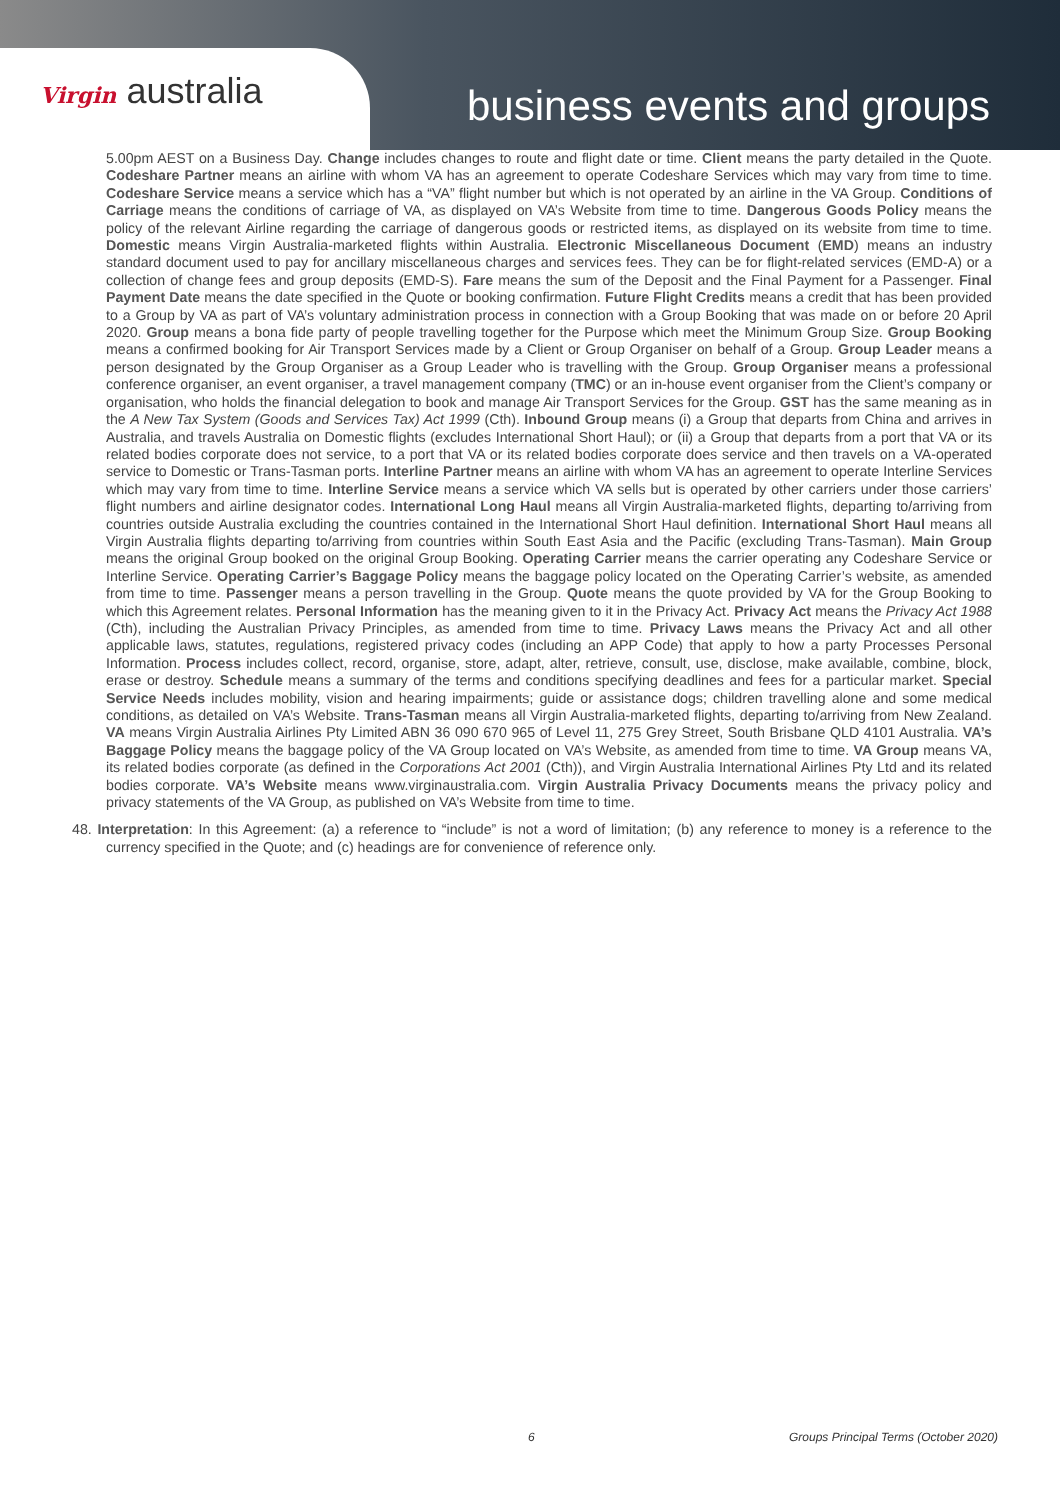Virgin australia
business events and groups
5.00pm AEST on a Business Day. Change includes changes to route and flight date or time. Client means the party detailed in the Quote. Codeshare Partner means an airline with whom VA has an agreement to operate Codeshare Services which may vary from time to time. Codeshare Service means a service which has a “VA” flight number but which is not operated by an airline in the VA Group. Conditions of Carriage means the conditions of carriage of VA, as displayed on VA’s Website from time to time. Dangerous Goods Policy means the policy of the relevant Airline regarding the carriage of dangerous goods or restricted items, as displayed on its website from time to time. Domestic means Virgin Australia-marketed flights within Australia. Electronic Miscellaneous Document (EMD) means an industry standard document used to pay for ancillary miscellaneous charges and services fees. They can be for flight-related services (EMD-A) or a collection of change fees and group deposits (EMD-S). Fare means the sum of the Deposit and the Final Payment for a Passenger. Final Payment Date means the date specified in the Quote or booking confirmation. Future Flight Credits means a credit that has been provided to a Group by VA as part of VA’s voluntary administration process in connection with a Group Booking that was made on or before 20 April 2020. Group means a bona fide party of people travelling together for the Purpose which meet the Minimum Group Size. Group Booking means a confirmed booking for Air Transport Services made by a Client or Group Organiser on behalf of a Group. Group Leader means a person designated by the Group Organiser as a Group Leader who is travelling with the Group. Group Organiser means a professional conference organiser, an event organiser, a travel management company (TMC) or an in-house event organiser from the Client’s company or organisation, who holds the financial delegation to book and manage Air Transport Services for the Group. GST has the same meaning as in the A New Tax System (Goods and Services Tax) Act 1999 (Cth). Inbound Group means (i) a Group that departs from China and arrives in Australia, and travels Australia on Domestic flights (excludes International Short Haul); or (ii) a Group that departs from a port that VA or its related bodies corporate does not service, to a port that VA or its related bodies corporate does service and then travels on a VA-operated service to Domestic or Trans-Tasman ports. Interline Partner means an airline with whom VA has an agreement to operate Interline Services which may vary from time to time. Interline Service means a service which VA sells but is operated by other carriers under those carriers’ flight numbers and airline designator codes. International Long Haul means all Virgin Australia-marketed flights, departing to/arriving from countries outside Australia excluding the countries contained in the International Short Haul definition. International Short Haul means all Virgin Australia flights departing to/arriving from countries within South East Asia and the Pacific (excluding Trans-Tasman). Main Group means the original Group booked on the original Group Booking. Operating Carrier means the carrier operating any Codeshare Service or Interline Service. Operating Carrier’s Baggage Policy means the baggage policy located on the Operating Carrier’s website, as amended from time to time. Passenger means a person travelling in the Group. Quote means the quote provided by VA for the Group Booking to which this Agreement relates. Personal Information has the meaning given to it in the Privacy Act. Privacy Act means the Privacy Act 1988 (Cth), including the Australian Privacy Principles, as amended from time to time. Privacy Laws means the Privacy Act and all other applicable laws, statutes, regulations, registered privacy codes (including an APP Code) that apply to how a party Processes Personal Information. Process includes collect, record, organise, store, adapt, alter, retrieve, consult, use, disclose, make available, combine, block, erase or destroy. Schedule means a summary of the terms and conditions specifying deadlines and fees for a particular market. Special Service Needs includes mobility, vision and hearing impairments; guide or assistance dogs; children travelling alone and some medical conditions, as detailed on VA’s Website. Trans-Tasman means all Virgin Australia-marketed flights, departing to/arriving from New Zealand. VA means Virgin Australia Airlines Pty Limited ABN 36 090 670 965 of Level 11, 275 Grey Street, South Brisbane QLD 4101 Australia. VA’s Baggage Policy means the baggage policy of the VA Group located on VA’s Website, as amended from time to time. VA Group means VA, its related bodies corporate (as defined in the Corporations Act 2001 (Cth)), and Virgin Australia International Airlines Pty Ltd and its related bodies corporate. VA’s Website means www.virginaustralia.com. Virgin Australia Privacy Documents means the privacy policy and privacy statements of the VA Group, as published on VA’s Website from time to time.
48. Interpretation: In this Agreement: (a) a reference to “include” is not a word of limitation; (b) any reference to money is a reference to the currency specified in the Quote; and (c) headings are for convenience of reference only.
6 Groups Principal Terms (October 2020)